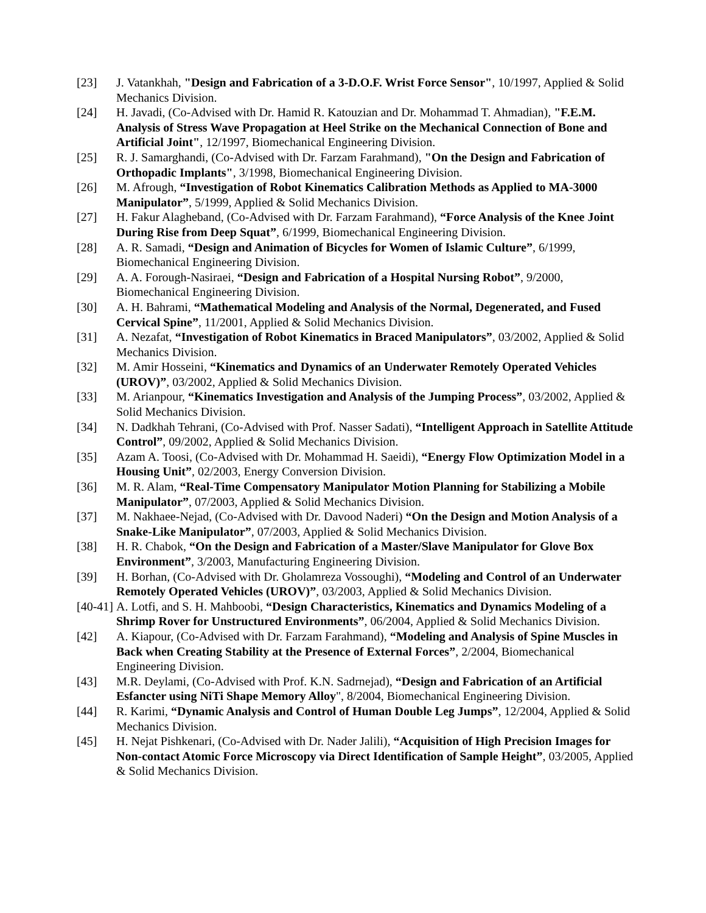[23] J. Vatankhah, "Design and Fabrication of a 3-D.O.F. Wrist Force Sensor", 10/1997, Applied & Solid Mechanics Division.
[24] H. Javadi, (Co-Advised with Dr. Hamid R. Katouzian and Dr. Mohammad T. Ahmadian), "F.E.M. Analysis of Stress Wave Propagation at Heel Strike on the Mechanical Connection of Bone and Artificial Joint", 12/1997, Biomechanical Engineering Division.
[25] R. J. Samarghandi, (Co-Advised with Dr. Farzam Farahmand), "On the Design and Fabrication of Orthopadic Implants", 3/1998, Biomechanical Engineering Division.
[26] M. Afrough, “Investigation of Robot Kinematics Calibration Methods as Applied to MA-3000 Manipulator”, 5/1999, Applied & Solid Mechanics Division.
[27] H. Fakur Alagheband, (Co-Advised with Dr. Farzam Farahmand), “Force Analysis of the Knee Joint During Rise from Deep Squat”, 6/1999, Biomechanical Engineering Division.
[28] A. R. Samadi, “Design and Animation of Bicycles for Women of Islamic Culture”, 6/1999, Biomechanical Engineering Division.
[29] A. A. Forough-Nasiraei, “Design and Fabrication of a Hospital Nursing Robot”, 9/2000, Biomechanical Engineering Division.
[30] A. H. Bahrami, “Mathematical Modeling and Analysis of the Normal, Degenerated, and Fused Cervical Spine”, 11/2001, Applied & Solid Mechanics Division.
[31] A. Nezafat, “Investigation of Robot Kinematics in Braced Manipulators”, 03/2002, Applied & Solid Mechanics Division.
[32] M. Amir Hosseini, “Kinematics and Dynamics of an Underwater Remotely Operated Vehicles (UROV)”, 03/2002, Applied & Solid Mechanics Division.
[33] M. Arianpour, “Kinematics Investigation and Analysis of the Jumping Process”, 03/2002, Applied & Solid Mechanics Division.
[34] N. Dadkhah Tehrani, (Co-Advised with Prof. Nasser Sadati), “Intelligent Approach in Satellite Attitude Control”, 09/2002, Applied & Solid Mechanics Division.
[35] Azam A. Toosi, (Co-Advised with Dr. Mohammad H. Saeidi), “Energy Flow Optimization Model in a Housing Unit”, 02/2003, Energy Conversion Division.
[36] M. R. Alam, “Real-Time Compensatory Manipulator Motion Planning for Stabilizing a Mobile Manipulator”, 07/2003, Applied & Solid Mechanics Division.
[37] M. Nakhaee-Nejad, (Co-Advised with Dr. Davood Naderi) “On the Design and Motion Analysis of a Snake-Like Manipulator”, 07/2003, Applied & Solid Mechanics Division.
[38] H. R. Chabok, “On the Design and Fabrication of a Master/Slave Manipulator for Glove Box Environment”, 3/2003, Manufacturing Engineering Division.
[39] H. Borhan, (Co-Advised with Dr. Gholamreza Vossoughi), “Modeling and Control of an Underwater Remotely Operated Vehicles (UROV)”, 03/2003, Applied & Solid Mechanics Division.
[40-41] A. Lotfi, and S. H. Mahboobi, “Design Characteristics, Kinematics and Dynamics Modeling of a Shrimp Rover for Unstructured Environments”, 06/2004, Applied & Solid Mechanics Division.
[42] A. Kiapour, (Co-Advised with Dr. Farzam Farahmand), “Modeling and Analysis of Spine Muscles in Back when Creating Stability at the Presence of External Forces”, 2/2004, Biomechanical Engineering Division.
[43] M.R. Deylami, (Co-Advised with Prof. K.N. Sadrnejad), “Design and Fabrication of an Artificial Esfancter using NiTi Shape Memory Alloy", 8/2004, Biomechanical Engineering Division.
[44] R. Karimi, “Dynamic Analysis and Control of Human Double Leg Jumps”, 12/2004, Applied & Solid Mechanics Division.
[45] H. Nejat Pishkenari, (Co-Advised with Dr. Nader Jalili), “Acquisition of High Precision Images for Non-contact Atomic Force Microscopy via Direct Identification of Sample Height”, 03/2005, Applied & Solid Mechanics Division.